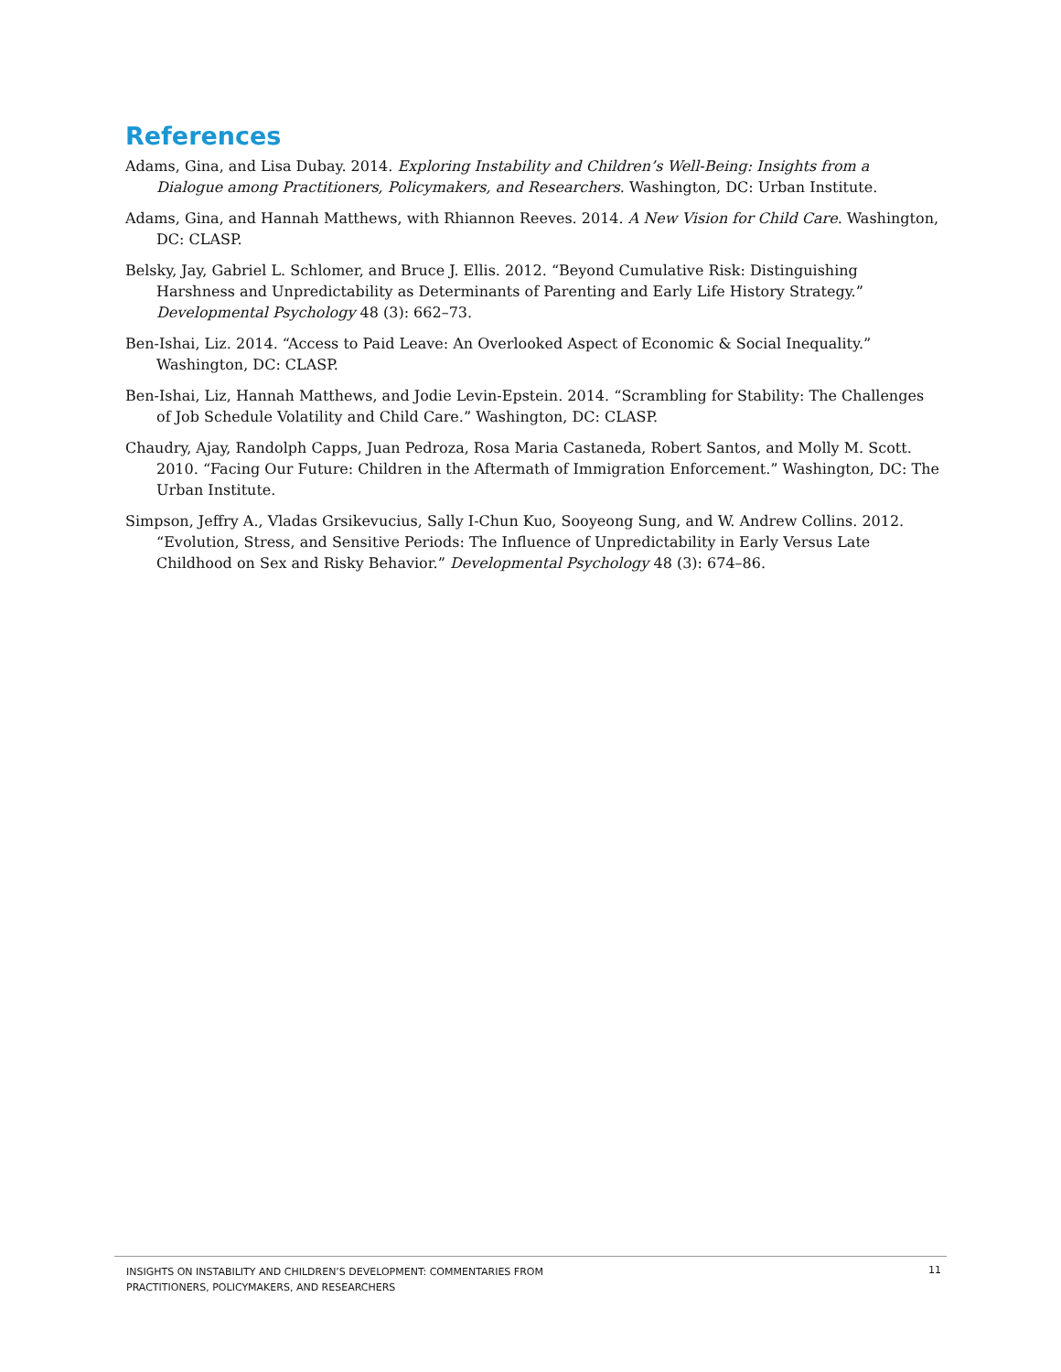References
Adams, Gina, and Lisa Dubay. 2014. Exploring Instability and Children’s Well-Being: Insights from a Dialogue among Practitioners, Policymakers, and Researchers. Washington, DC: Urban Institute.
Adams, Gina, and Hannah Matthews, with Rhiannon Reeves. 2014. A New Vision for Child Care. Washington, DC: CLASP.
Belsky, Jay, Gabriel L. Schlomer, and Bruce J. Ellis. 2012. “Beyond Cumulative Risk: Distinguishing Harshness and Unpredictability as Determinants of Parenting and Early Life History Strategy.” Developmental Psychology 48 (3): 662–73.
Ben-Ishai, Liz. 2014. “Access to Paid Leave: An Overlooked Aspect of Economic & Social Inequality.” Washington, DC: CLASP.
Ben-Ishai, Liz, Hannah Matthews, and Jodie Levin-Epstein. 2014. “Scrambling for Stability: The Challenges of Job Schedule Volatility and Child Care.” Washington, DC: CLASP.
Chaudry, Ajay, Randolph Capps, Juan Pedroza, Rosa Maria Castaneda, Robert Santos, and Molly M. Scott. 2010. “Facing Our Future: Children in the Aftermath of Immigration Enforcement.” Washington, DC: The Urban Institute.
Simpson, Jeffry A., Vladas Grsikevucius, Sally I-Chun Kuo, Sooyeong Sung, and W. Andrew Collins. 2012. “Evolution, Stress, and Sensitive Periods: The Influence of Unpredictability in Early Versus Late Childhood on Sex and Risky Behavior.” Developmental Psychology 48 (3): 674–86.
INSIGHTS ON INSTABILITY AND CHILDREN’S DEVELOPMENT: COMMENTARIES FROM
PRACTITIONERS, POLICYMAKERS, AND RESEARCHERS
11